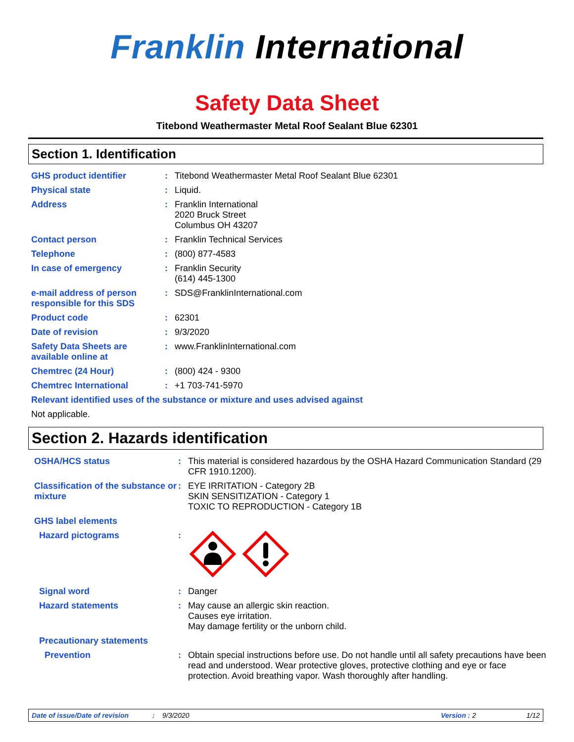Franklin International
Safety Data Sheet
Titebond Weathermaster Metal Roof Sealant Blue 62301
Section 1. Identification
| GHS product identifier | : | Titebond Weathermaster Metal Roof Sealant Blue 62301 |
| Physical state | : | Liquid. |
| Address | : | Franklin International 2020 Bruck Street Columbus OH 43207 |
| Contact person | : | Franklin Technical Services |
| Telephone | : | (800) 877-4583 |
| In case of emergency | : | Franklin Security (614) 445-1300 |
| e-mail address of person responsible for this SDS | : | SDS@FranklinInternational.com |
| Product code | : | 62301 |
| Date of revision | : | 9/3/2020 |
| Safety Data Sheets are available online at | : | www.FranklinInternational.com |
| Chemtrec (24 Hour) | : | (800) 424 - 9300 |
| Chemtrec International | : | +1 703-741-5970 |
| Relevant identified uses of the substance or mixture and uses advised against | | |
| Not applicable. | | |
Section 2. Hazards identification
| OSHA/HCS status | : | This material is considered hazardous by the OSHA Hazard Communication Standard (29 CFR 1910.1200). |
| Classification of the substance or mixture | : | EYE IRRITATION - Category 2B SKIN SENSITIZATION - Category 1 TOXIC TO REPRODUCTION - Category 1B |
| GHS label elements | | |
| Hazard pictograms | : | |
| Signal word | : | Danger |
| Hazard statements | : | May cause an allergic skin reaction. Causes eye irritation. May damage fertility or the unborn child. |
| Precautionary statements | | |
| Prevention | : | Obtain special instructions before use. Do not handle until all safety precautions have been read and understood. Wear protective gloves, protective clothing and eye or face protection. Avoid breathing vapor. Wash thoroughly after handling. |
Date of issue/Date of revision: 9/3/2020 Version : 2 1/12